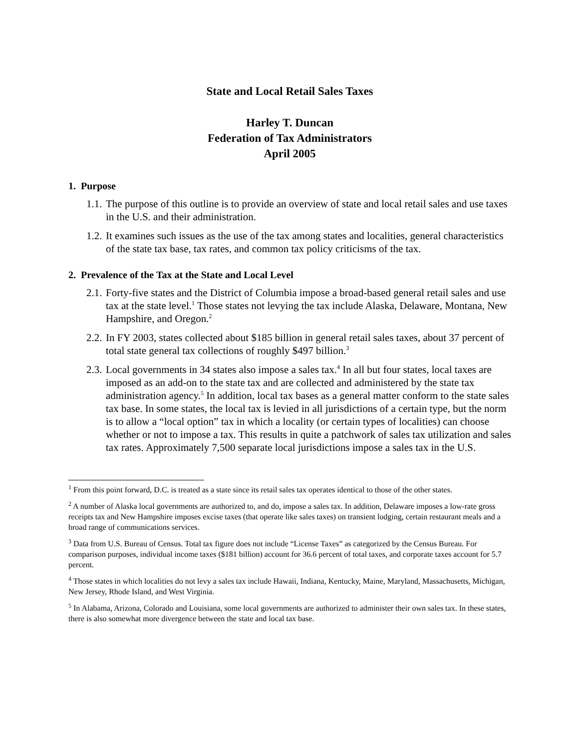State and Local Retail Sales Taxes
Harley T. Duncan
Federation of Tax Administrators
April 2005
1. Purpose
1.1. The purpose of this outline is to provide an overview of state and local retail sales and use taxes in the U.S. and their administration.
1.2. It examines such issues as the use of the tax among states and localities, general characteristics of the state tax base, tax rates, and common tax policy criticisms of the tax.
2. Prevalence of the Tax at the State and Local Level
2.1. Forty-five states and the District of Columbia impose a broad-based general retail sales and use tax at the state level.<sup>1</sup> Those states not levying the tax include Alaska, Delaware, Montana, New Hampshire, and Oregon.<sup>2</sup>
2.2. In FY 2003, states collected about $185 billion in general retail sales taxes, about 37 percent of total state general tax collections of roughly $497 billion.<sup>3</sup>
2.3. Local governments in 34 states also impose a sales tax.<sup>4</sup> In all but four states, local taxes are imposed as an add-on to the state tax and are collected and administered by the state tax administration agency.<sup>5</sup> In addition, local tax bases as a general matter conform to the state sales tax base. In some states, the local tax is levied in all jurisdictions of a certain type, but the norm is to allow a “local option” tax in which a locality (or certain types of localities) can choose whether or not to impose a tax. This results in quite a patchwork of sales tax utilization and sales tax rates. Approximately 7,500 separate local jurisdictions impose a sales tax in the U.S.
<sup>1</sup> From this point forward, D.C. is treated as a state since its retail sales tax operates identical to those of the other states.
<sup>2</sup> A number of Alaska local governments are authorized to, and do, impose a sales tax. In addition, Delaware imposes a low-rate gross receipts tax and New Hampshire imposes excise taxes (that operate like sales taxes) on transient lodging, certain restaurant meals and a broad range of communications services.
<sup>3</sup> Data from U.S. Bureau of Census. Total tax figure does not include “License Taxes” as categorized by the Census Bureau. For comparison purposes, individual income taxes ($181 billion) account for 36.6 percent of total taxes, and corporate taxes account for 5.7 percent.
<sup>4</sup> Those states in which localities do not levy a sales tax include Hawaii, Indiana, Kentucky, Maine, Maryland, Massachusetts, Michigan, New Jersey, Rhode Island, and West Virginia.
<sup>5</sup> In Alabama, Arizona, Colorado and Louisiana, some local governments are authorized to administer their own sales tax. In these states, there is also somewhat more divergence between the state and local tax base.